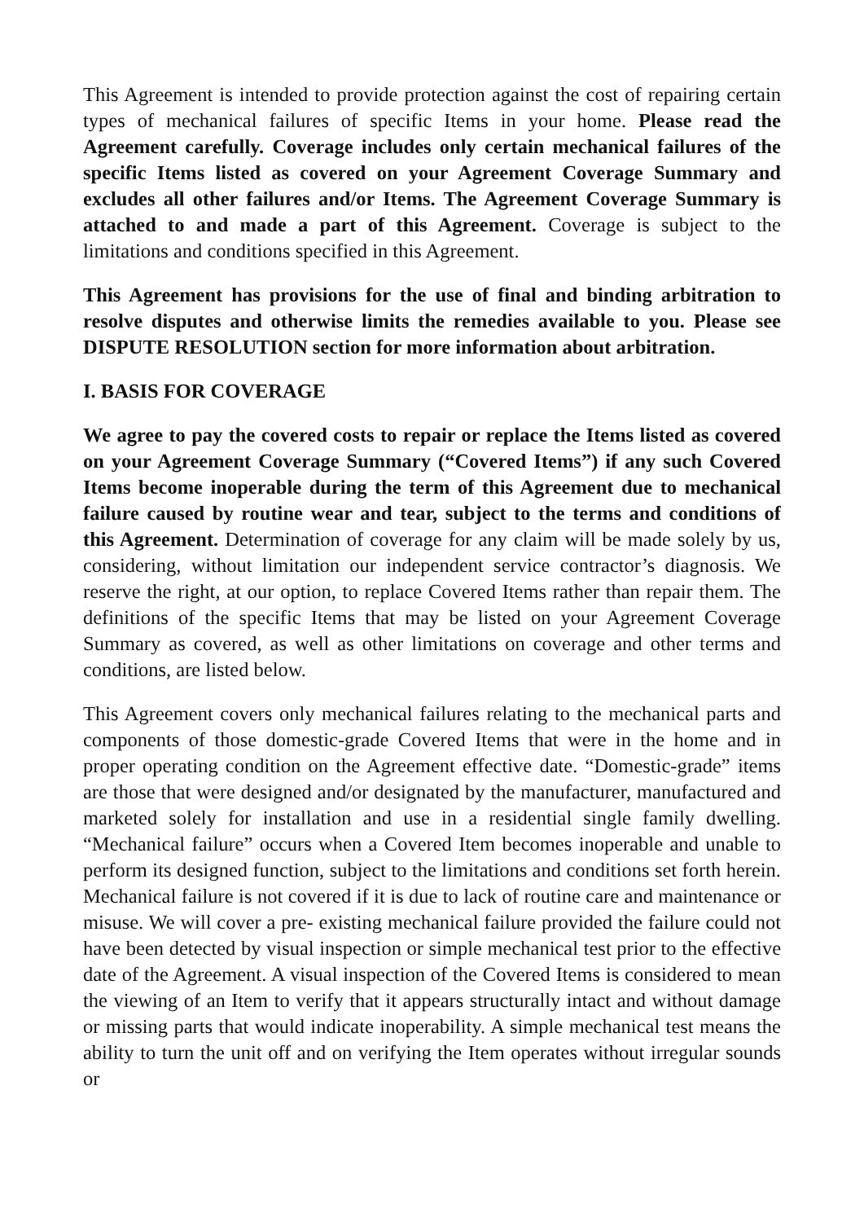This Agreement is intended to provide protection against the cost of repairing certain types of mechanical failures of specific Items in your home. Please read the Agreement carefully. Coverage includes only certain mechanical failures of the specific Items listed as covered on your Agreement Coverage Summary and excludes all other failures and/or Items. The Agreement Coverage Summary is attached to and made a part of this Agreement. Coverage is subject to the limitations and conditions specified in this Agreement.
This Agreement has provisions for the use of final and binding arbitration to resolve disputes and otherwise limits the remedies available to you. Please see DISPUTE RESOLUTION section for more information about arbitration.
I. BASIS FOR COVERAGE
We agree to pay the covered costs to repair or replace the Items listed as covered on your Agreement Coverage Summary (“Covered Items”) if any such Covered Items become inoperable during the term of this Agreement due to mechanical failure caused by routine wear and tear, subject to the terms and conditions of this Agreement. Determination of coverage for any claim will be made solely by us, considering, without limitation our independent service contractor’s diagnosis. We reserve the right, at our option, to replace Covered Items rather than repair them. The definitions of the specific Items that may be listed on your Agreement Coverage Summary as covered, as well as other limitations on coverage and other terms and conditions, are listed below.
This Agreement covers only mechanical failures relating to the mechanical parts and components of those domestic-grade Covered Items that were in the home and in proper operating condition on the Agreement effective date. “Domestic-grade” items are those that were designed and/or designated by the manufacturer, manufactured and marketed solely for installation and use in a residential single family dwelling. “Mechanical failure” occurs when a Covered Item becomes inoperable and unable to perform its designed function, subject to the limitations and conditions set forth herein. Mechanical failure is not covered if it is due to lack of routine care and maintenance or misuse. We will cover a pre- existing mechanical failure provided the failure could not have been detected by visual inspection or simple mechanical test prior to the effective date of the Agreement. A visual inspection of the Covered Items is considered to mean the viewing of an Item to verify that it appears structurally intact and without damage or missing parts that would indicate inoperability. A simple mechanical test means the ability to turn the unit off and on verifying the Item operates without irregular sounds or